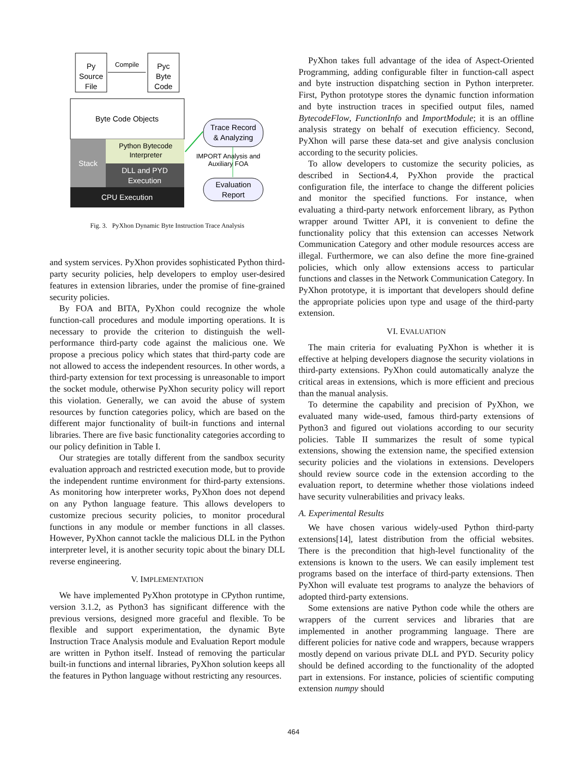Py
Source
File
Compile
Pyc
Byte
Code
Byte Code Objects
Stack
Python Bytecode
Interpreter
DLL and PYD
Execution
CPU Execution
Trace Record
& Analyzing
IMPORT Analysis and
Auxiliary FOA
Evaluation
Report
Fig. 3. PyXhon Dynamic Byte Instruction Trace Analysis
and system services. PyXhon provides sophisticated Python third-party security policies, help developers to employ user-desired features in extension libraries, under the promise of fine-grained security policies.
By FOA and BITA, PyXhon could recognize the whole function-call procedures and module importing operations. It is necessary to provide the criterion to distinguish the well-performance third-party code against the malicious one. We propose a precious policy which states that third-party code are not allowed to access the independent resources. In other words, a third-party extension for text processing is unreasonable to import the socket module, otherwise PyXhon security policy will report this violation. Generally, we can avoid the abuse of system resources by function categories policy, which are based on the different major functionality of built-in functions and internal libraries. There are five basic functionality categories according to our policy definition in Table I.
Our strategies are totally different from the sandbox security evaluation approach and restricted execution mode, but to provide the independent runtime environment for third-party extensions. As monitoring how interpreter works, PyXhon does not depend on any Python language feature. This allows developers to customize precious security policies, to monitor procedural functions in any module or member functions in all classes. However, PyXhon cannot tackle the malicious DLL in the Python interpreter level, it is another security topic about the binary DLL reverse engineering.
V. IMPLEMENTATION
We have implemented PyXhon prototype in CPython runtime, version 3.1.2, as Python3 has significant difference with the previous versions, designed more graceful and flexible. To be flexible and support experimentation, the dynamic Byte Instruction Trace Analysis module and Evaluation Report module are written in Python itself. Instead of removing the particular built-in functions and internal libraries, PyXhon solution keeps all the features in Python language without restricting any resources.
PyXhon takes full advantage of the idea of Aspect-Oriented Programming, adding configurable filter in function-call aspect and byte instruction dispatching section in Python interpreter. First, Python prototype stores the dynamic function information and byte instruction traces in specified output files, named BytecodeFlow, FunctionInfo and ImportModule; it is an offline analysis strategy on behalf of execution efficiency. Second, PyXhon will parse these data-set and give analysis conclusion according to the security policies.
To allow developers to customize the security policies, as described in Section4.4, PyXhon provide the practical configuration file, the interface to change the different policies and monitor the specified functions. For instance, when evaluating a third-party network enforcement library, as Python wrapper around Twitter API, it is convenient to define the functionality policy that this extension can accesses Network Communication Category and other module resources access are illegal. Furthermore, we can also define the more fine-grained policies, which only allow extensions access to particular functions and classes in the Network Communication Category. In PyXhon prototype, it is important that developers should define the appropriate policies upon type and usage of the third-party extension.
VI. EVALUATION
The main criteria for evaluating PyXhon is whether it is effective at helping developers diagnose the security violations in third-party extensions. PyXhon could automatically analyze the critical areas in extensions, which is more efficient and precious than the manual analysis.
To determine the capability and precision of PyXhon, we evaluated many wide-used, famous third-party extensions of Python3 and figured out violations according to our security policies. Table II summarizes the result of some typical extensions, showing the extension name, the specified extension security policies and the violations in extensions. Developers should review source code in the extension according to the evaluation report, to determine whether those violations indeed have security vulnerabilities and privacy leaks.
A. Experimental Results
We have chosen various widely-used Python third-party extensions[14], latest distribution from the official websites. There is the precondition that high-level functionality of the extensions is known to the users. We can easily implement test programs based on the interface of third-party extensions. Then PyXhon will evaluate test programs to analyze the behaviors of adopted third-party extensions.
Some extensions are native Python code while the others are wrappers of the current services and libraries that are implemented in another programming language. There are different policies for native code and wrappers, because wrappers mostly depend on various private DLL and PYD. Security policy should be defined according to the functionality of the adopted part in extensions. For instance, policies of scientific computing extension numpy should
464